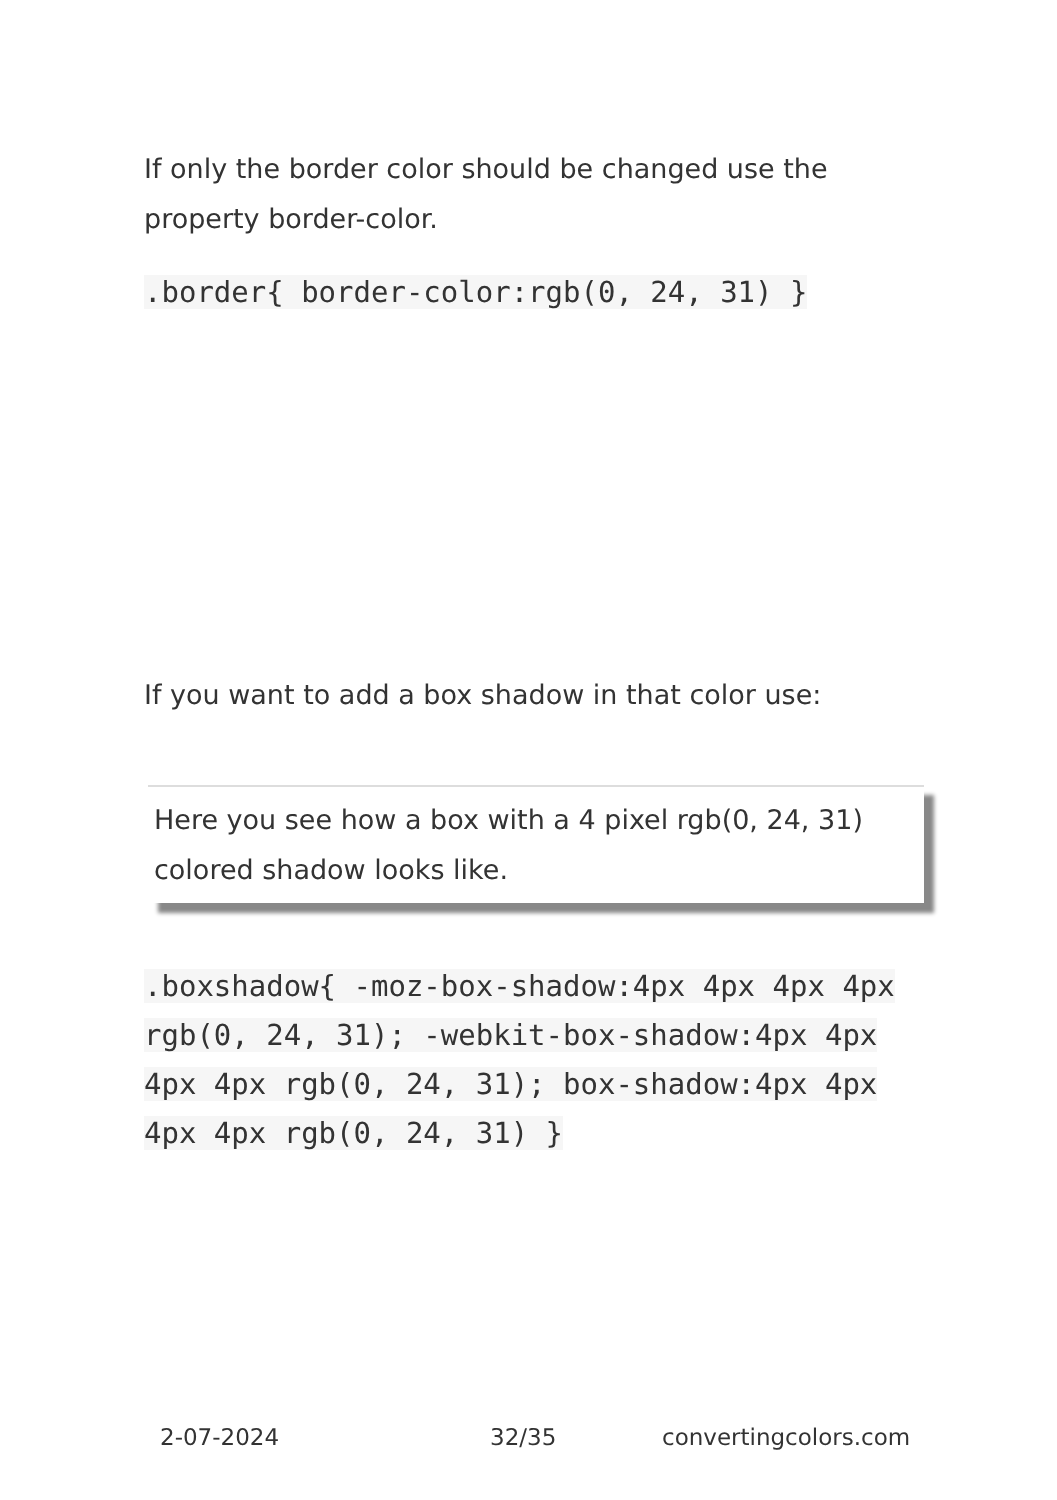If only the border color should be changed use the property border-color.
.border{ border-color:rgb(0, 24, 31) }
If you want to add a box shadow in that color use:
Here you see how a box with a 4 pixel rgb(0, 24, 31) colored shadow looks like.
.boxshadow{ -moz-box-shadow:4px 4px 4px 4px rgb(0, 24, 31); -webkit-box-shadow:4px 4px 4px 4px rgb(0, 24, 31); box-shadow:4px 4px 4px 4px rgb(0, 24, 31) }
2-07-2024 32/35 convertingcolors.com